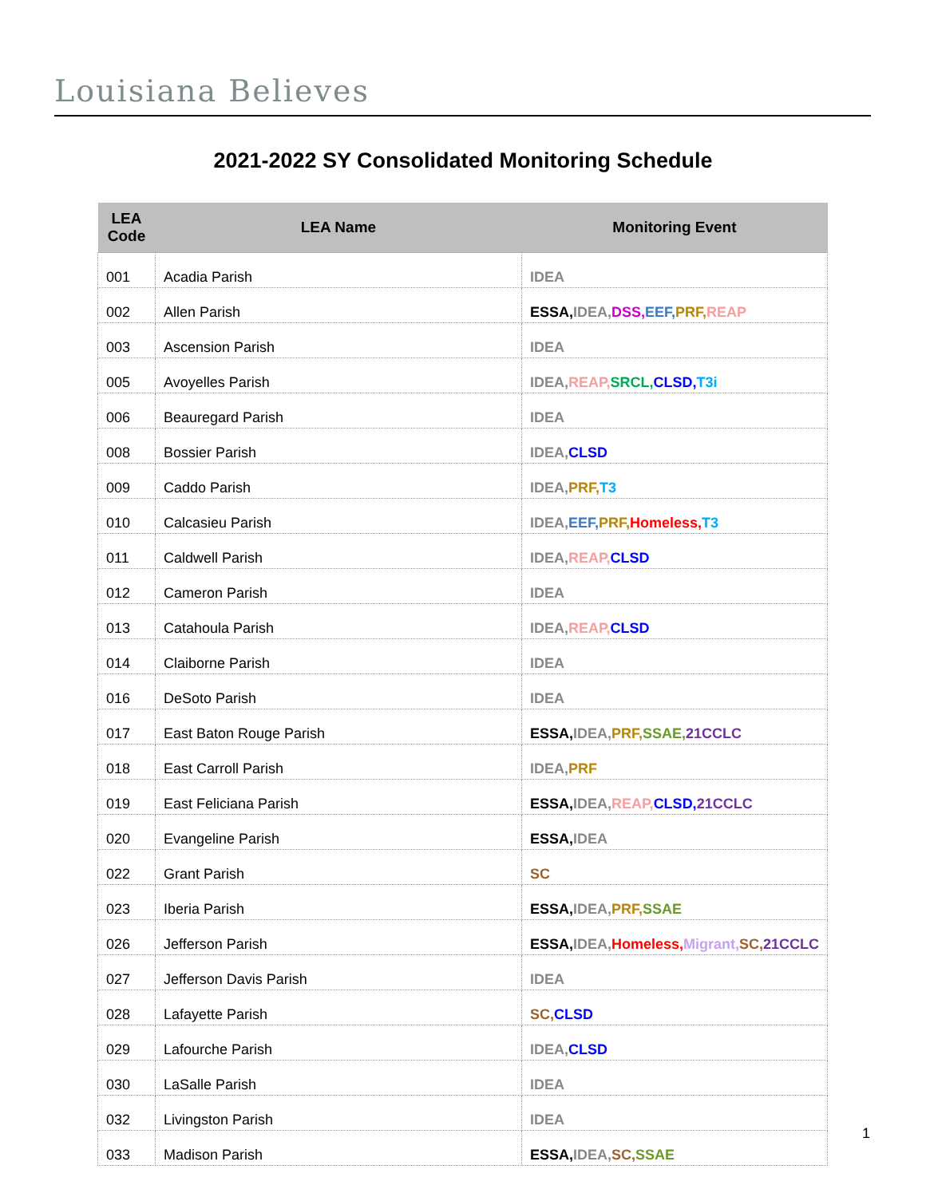Louisiana Believes
2021-2022 SY Consolidated Monitoring Schedule
| LEA Code | LEA Name | Monitoring Event |
| --- | --- | --- |
| 001 | Acadia Parish | IDEA |
| 002 | Allen Parish | ESSA, IDEA, DSS, EEF, PRF, REAP |
| 003 | Ascension Parish | IDEA |
| 005 | Avoyelles Parish | IDEA, REAP, SRCL, CLSD, T3i |
| 006 | Beauregard Parish | IDEA |
| 008 | Bossier Parish | IDEA, CLSD |
| 009 | Caddo Parish | IDEA, PRF, T3 |
| 010 | Calcasieu Parish | IDEA, EEF, PRF, Homeless, T3 |
| 011 | Caldwell Parish | IDEA, REAP, CLSD |
| 012 | Cameron Parish | IDEA |
| 013 | Catahoula Parish | IDEA, REAP, CLSD |
| 014 | Claiborne Parish | IDEA |
| 016 | DeSoto Parish | IDEA |
| 017 | East Baton Rouge Parish | ESSA, IDEA, PRF, SSAE, 21CCLC |
| 018 | East Carroll Parish | IDEA, PRF |
| 019 | East Feliciana Parish | ESSA, IDEA, REAP, CLSD, 21CCLC |
| 020 | Evangeline Parish | ESSA, IDEA |
| 022 | Grant Parish | SC |
| 023 | Iberia Parish | ESSA, IDEA, PRF, SSAE |
| 026 | Jefferson Parish | ESSA, IDEA, Homeless, Migrant, SC, 21CCLC |
| 027 | Jefferson Davis Parish | IDEA |
| 028 | Lafayette Parish | SC, CLSD |
| 029 | Lafourche Parish | IDEA, CLSD |
| 030 | LaSalle Parish | IDEA |
| 032 | Livingston Parish | IDEA |
| 033 | Madison Parish | ESSA, IDEA, SC, SSAE |
1